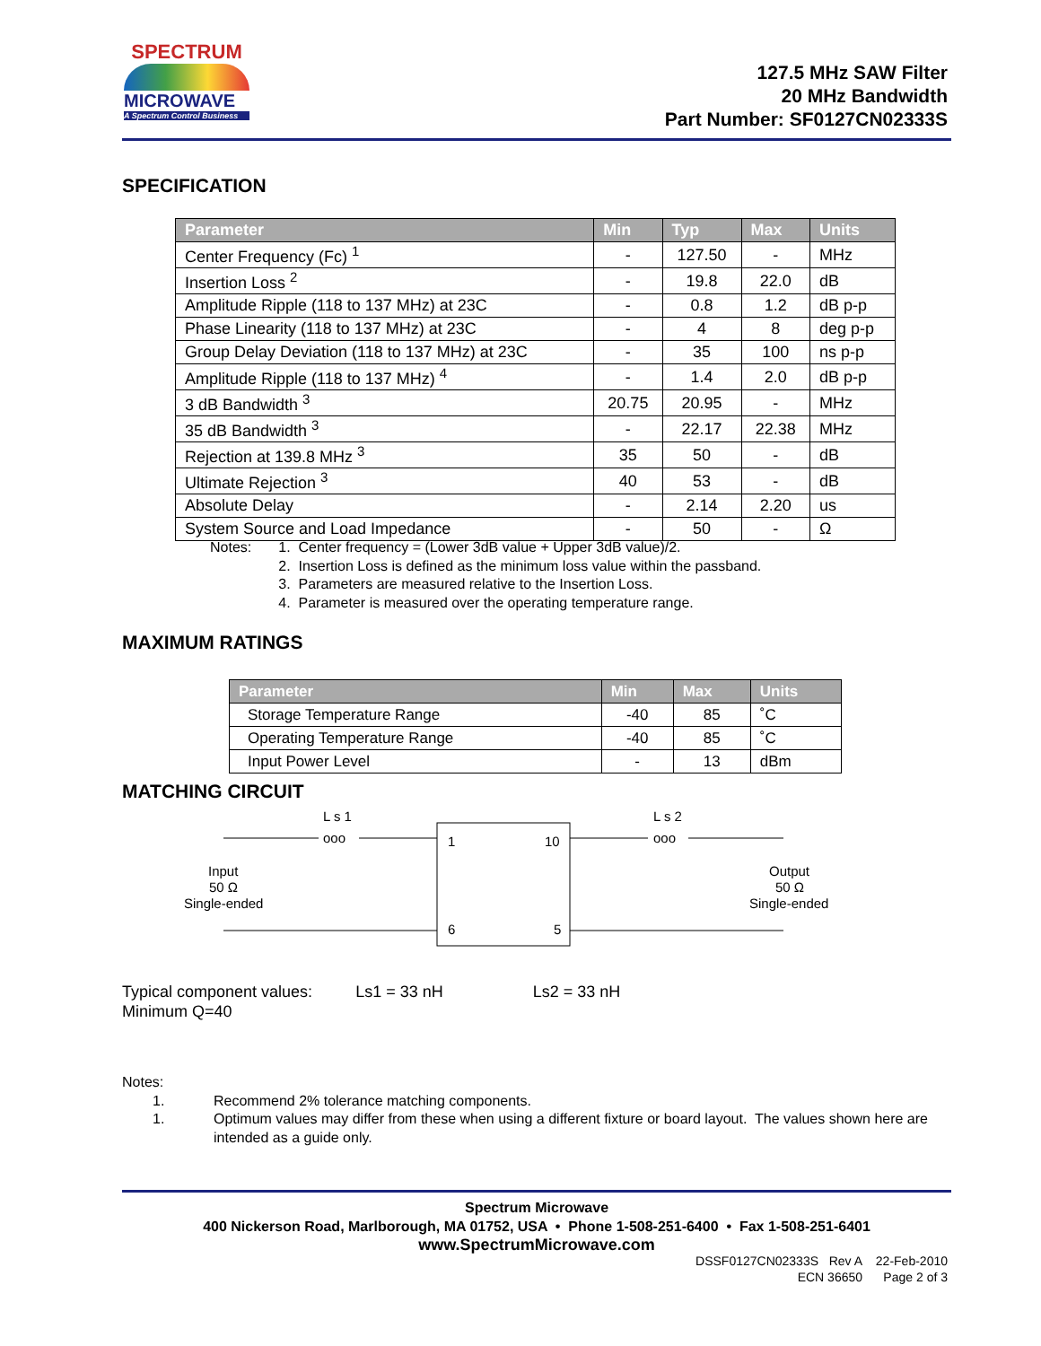SPECTRUM
MICROWAVE
A Spectrum Control Business
127.5 MHz SAW Filter
20 MHz Bandwidth
Part Number: SF0127CN02333S
SPECIFICATION
| Parameter | Min | Typ | Max | Units |
| --- | --- | --- | --- | --- |
| Center Frequency (Fc) <sup>1</sup> | - | 127.50 | - | MHz |
| Insertion Loss <sup>2</sup> | - | 19.8 | 22.0 | dB |
| Amplitude Ripple (118 to 137 MHz) at 23C | - | 0.8 | 1.2 | dB p-p |
| Phase Linearity (118 to 137 MHz) at 23C | - | 4 | 8 | deg p-p |
| Group Delay Deviation (118 to 137 MHz) at 23C | - | 35 | 100 | ns p-p |
| Amplitude Ripple (118 to 137 MHz) <sup>4</sup> | - | 1.4 | 2.0 | dB p-p |
| 3 dB Bandwidth <sup>3</sup> | 20.75 | 20.95 | - | MHz |
| 35 dB Bandwidth <sup>3</sup> | - | 22.17 | 22.38 | MHz |
| Rejection at 139.8 MHz <sup>3</sup> | 35 | 50 | - | dB |
| Ultimate Rejection <sup>3</sup> | 40 | 53 | - | dB |
| Absolute Delay | - | 2.14 | 2.20 | us |
| System Source and Load Impedance | - | 50 | - | Ω |
Notes: 1. Center frequency = (Lower 3dB value + Upper 3dB value)/2.
2. Insertion Loss is defined as the minimum loss value within the passband.
3. Parameters are measured relative to the Insertion Loss.
4. Parameter is measured over the operating temperature range.
MAXIMUM RATINGS
| Parameter | Min | Max | Units |
| --- | --- | --- | --- |
| Storage Temperature Range | -40 | 85 | ˚C |
| Operating Temperature Range | -40 | 85 | ˚C |
| Input Power Level | - | 13 | dBm |
MATCHING CIRCUIT
L s 1
L s 2
ooo
ooo
1
10
6
5
Input
50 Ω
Single-ended
Output
50 Ω
Single-ended
Typical component values: Ls1 = 33 nH Ls2 = 33 nH
Minimum Q=40
Notes:
1. Recommend 2% tolerance matching components.
1. Optimum values may differ from these when using a different fixture or board layout. The values shown here are intended as a guide only.
Spectrum Microwave
400 Nickerson Road, Marlborough, MA 01752, USA • Phone 1-508-251-6400 • Fax 1-508-251-6401
www.SpectrumMicrowave.com
DSSF0127CN02333S Rev A 22-Feb-2010
ECN 36650 Page 2 of 3